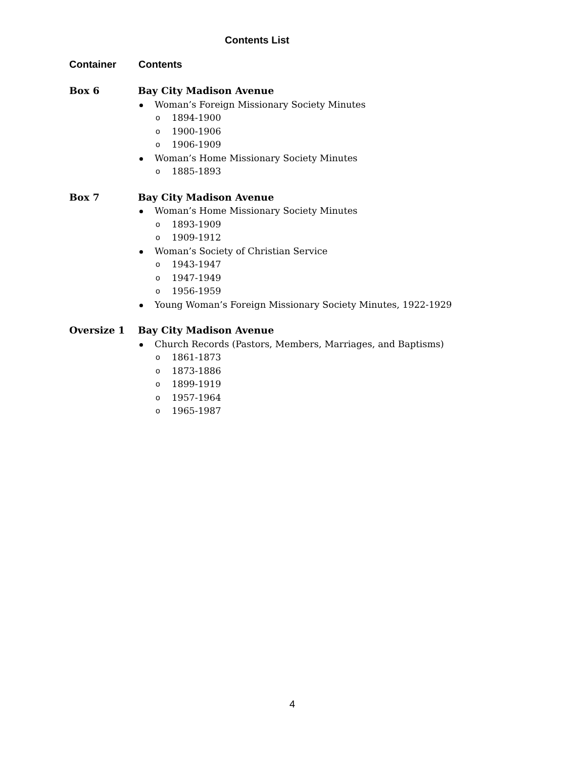Contents List
Container Contents
Box 6
Bay City Madison Avenue
Woman’s Foreign Missionary Society Minutes
o 1894-1900
o 1900-1906
o 1906-1909
Woman’s Home Missionary Society Minutes
o 1885-1893
Box 7
Bay City Madison Avenue
Woman’s Home Missionary Society Minutes
o 1893-1909
o 1909-1912
Woman’s Society of Christian Service
o 1943-1947
o 1947-1949
o 1956-1959
Young Woman’s Foreign Missionary Society Minutes, 1922-1929
Oversize 1
Bay City Madison Avenue
Church Records (Pastors, Members, Marriages, and Baptisms)
o 1861-1873
o 1873-1886
o 1899-1919
o 1957-1964
o 1965-1987
4